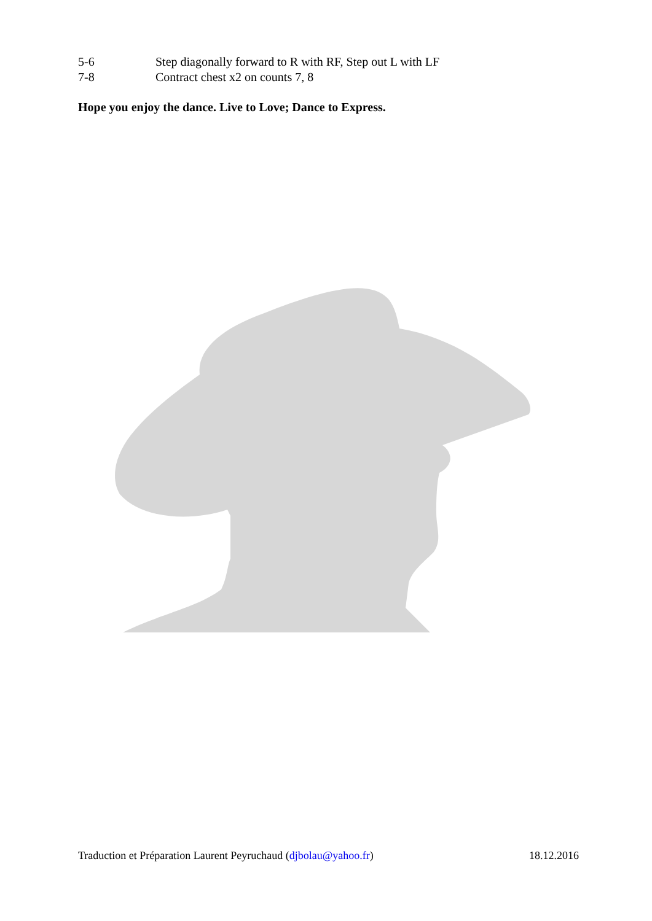5-6 Step diagonally forward to R with RF, Step out L with LF
7-8 Contract chest x2 on counts 7, 8
Hope you enjoy the dance. Live to Love; Dance to Express.
Traduction et Préparation Laurent Peyruchaud (djbolau@yahoo.fr) 18.12.2016